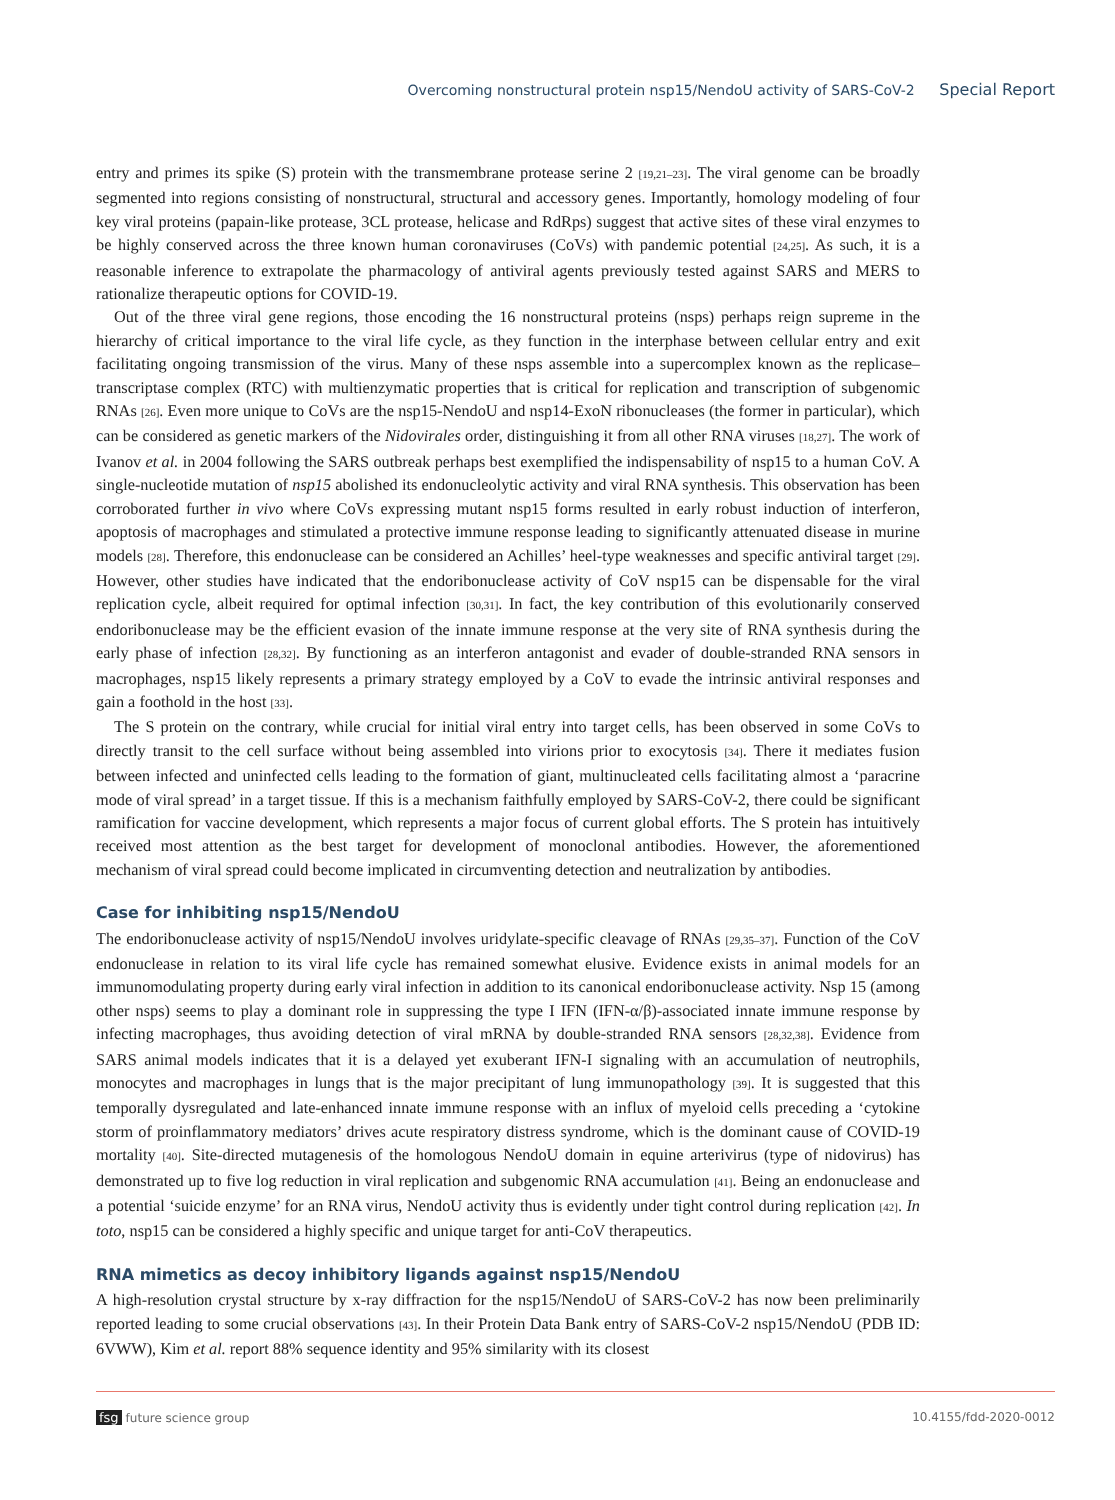Overcoming nonstructural protein nsp15/NendoU activity of SARS-CoV-2 Special Report
entry and primes its spike (S) protein with the transmembrane protease serine 2 [19,21–23]. The viral genome can be broadly segmented into regions consisting of nonstructural, structural and accessory genes. Importantly, homology modeling of four key viral proteins (papain-like protease, 3CL protease, helicase and RdRps) suggest that active sites of these viral enzymes to be highly conserved across the three known human coronaviruses (CoVs) with pandemic potential [24,25]. As such, it is a reasonable inference to extrapolate the pharmacology of antiviral agents previously tested against SARS and MERS to rationalize therapeutic options for COVID-19.
Out of the three viral gene regions, those encoding the 16 nonstructural proteins (nsps) perhaps reign supreme in the hierarchy of critical importance to the viral life cycle, as they function in the interphase between cellular entry and exit facilitating ongoing transmission of the virus. Many of these nsps assemble into a supercomplex known as the replicase–transcriptase complex (RTC) with multienzymatic properties that is critical for replication and transcription of subgenomic RNAs [26]. Even more unique to CoVs are the nsp15-NendoU and nsp14-ExoN ribonucleases (the former in particular), which can be considered as genetic markers of the Nidovirales order, distinguishing it from all other RNA viruses [18,27]. The work of Ivanov et al. in 2004 following the SARS outbreak perhaps best exemplified the indispensability of nsp15 to a human CoV. A single-nucleotide mutation of nsp15 abolished its endonucleolytic activity and viral RNA synthesis. This observation has been corroborated further in vivo where CoVs expressing mutant nsp15 forms resulted in early robust induction of interferon, apoptosis of macrophages and stimulated a protective immune response leading to significantly attenuated disease in murine models [28]. Therefore, this endonuclease can be considered an Achilles’ heel-type weaknesses and specific antiviral target [29]. However, other studies have indicated that the endoribonuclease activity of CoV nsp15 can be dispensable for the viral replication cycle, albeit required for optimal infection [30,31]. In fact, the key contribution of this evolutionarily conserved endoribonuclease may be the efficient evasion of the innate immune response at the very site of RNA synthesis during the early phase of infection [28,32]. By functioning as an interferon antagonist and evader of double-stranded RNA sensors in macrophages, nsp15 likely represents a primary strategy employed by a CoV to evade the intrinsic antiviral responses and gain a foothold in the host [33].
The S protein on the contrary, while crucial for initial viral entry into target cells, has been observed in some CoVs to directly transit to the cell surface without being assembled into virions prior to exocytosis [34]. There it mediates fusion between infected and uninfected cells leading to the formation of giant, multinucleated cells facilitating almost a ‘paracrine mode of viral spread’ in a target tissue. If this is a mechanism faithfully employed by SARS-CoV-2, there could be significant ramification for vaccine development, which represents a major focus of current global efforts. The S protein has intuitively received most attention as the best target for development of monoclonal antibodies. However, the aforementioned mechanism of viral spread could become implicated in circumventing detection and neutralization by antibodies.
Case for inhibiting nsp15/NendoU
The endoribonuclease activity of nsp15/NendoU involves uridylate-specific cleavage of RNAs [29,35–37]. Function of the CoV endonuclease in relation to its viral life cycle has remained somewhat elusive. Evidence exists in animal models for an immunomodulating property during early viral infection in addition to its canonical endoribonuclease activity. Nsp 15 (among other nsps) seems to play a dominant role in suppressing the type I IFN (IFN-α/β)-associated innate immune response by infecting macrophages, thus avoiding detection of viral mRNA by double-stranded RNA sensors [28,32,38]. Evidence from SARS animal models indicates that it is a delayed yet exuberant IFN-I signaling with an accumulation of neutrophils, monocytes and macrophages in lungs that is the major precipitant of lung immunopathology [39]. It is suggested that this temporally dysregulated and late-enhanced innate immune response with an influx of myeloid cells preceding a ‘cytokine storm of proinflammatory mediators’ drives acute respiratory distress syndrome, which is the dominant cause of COVID-19 mortality [40]. Site-directed mutagenesis of the homologous NendoU domain in equine arterivirus (type of nidovirus) has demonstrated up to five log reduction in viral replication and subgenomic RNA accumulation [41]. Being an endonuclease and a potential ‘suicide enzyme’ for an RNA virus, NendoU activity thus is evidently under tight control during replication [42]. In toto, nsp15 can be considered a highly specific and unique target for anti-CoV therapeutics.
RNA mimetics as decoy inhibitory ligands against nsp15/NendoU
A high-resolution crystal structure by x-ray diffraction for the nsp15/NendoU of SARS-CoV-2 has now been preliminarily reported leading to some crucial observations [43]. In their Protein Data Bank entry of SARS-CoV-2 nsp15/NendoU (PDB ID: 6VWW), Kim et al. report 88% sequence identity and 95% similarity with its closest
fsg future science group 10.4155/fdd-2020-0012